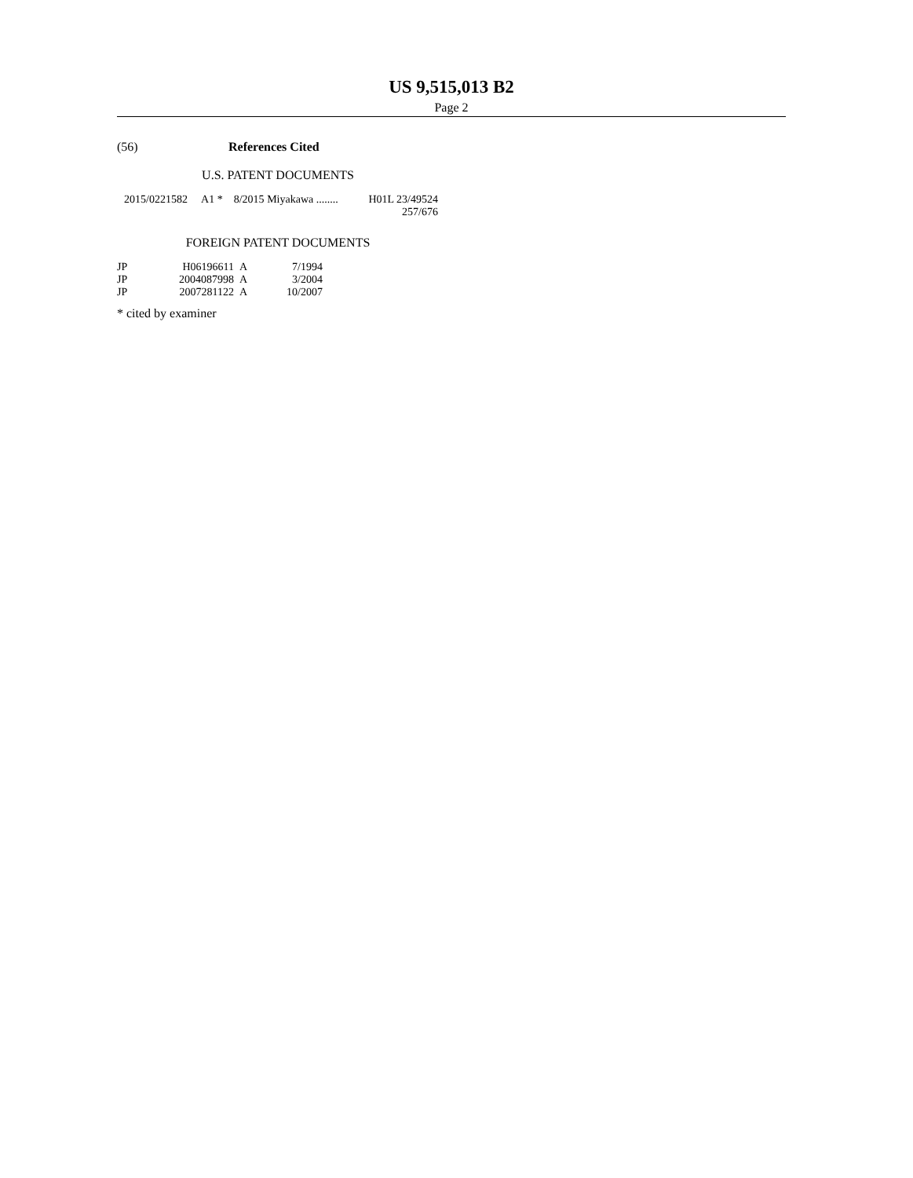US 9,515,013 B2
Page 2
(56) References Cited
U.S. PATENT DOCUMENTS
| 2015/0221582 | A1 * | 8/2015 | Miyakawa ........ | H01L 23/49524 |
| 257/676 | | | | |
FOREIGN PATENT DOCUMENTS
| JP | H06196611 | A | 7/1994 |
| JP | 2004087998 | A | 3/2004 |
| JP | 2007281122 | A | 10/2007 |
* cited by examiner